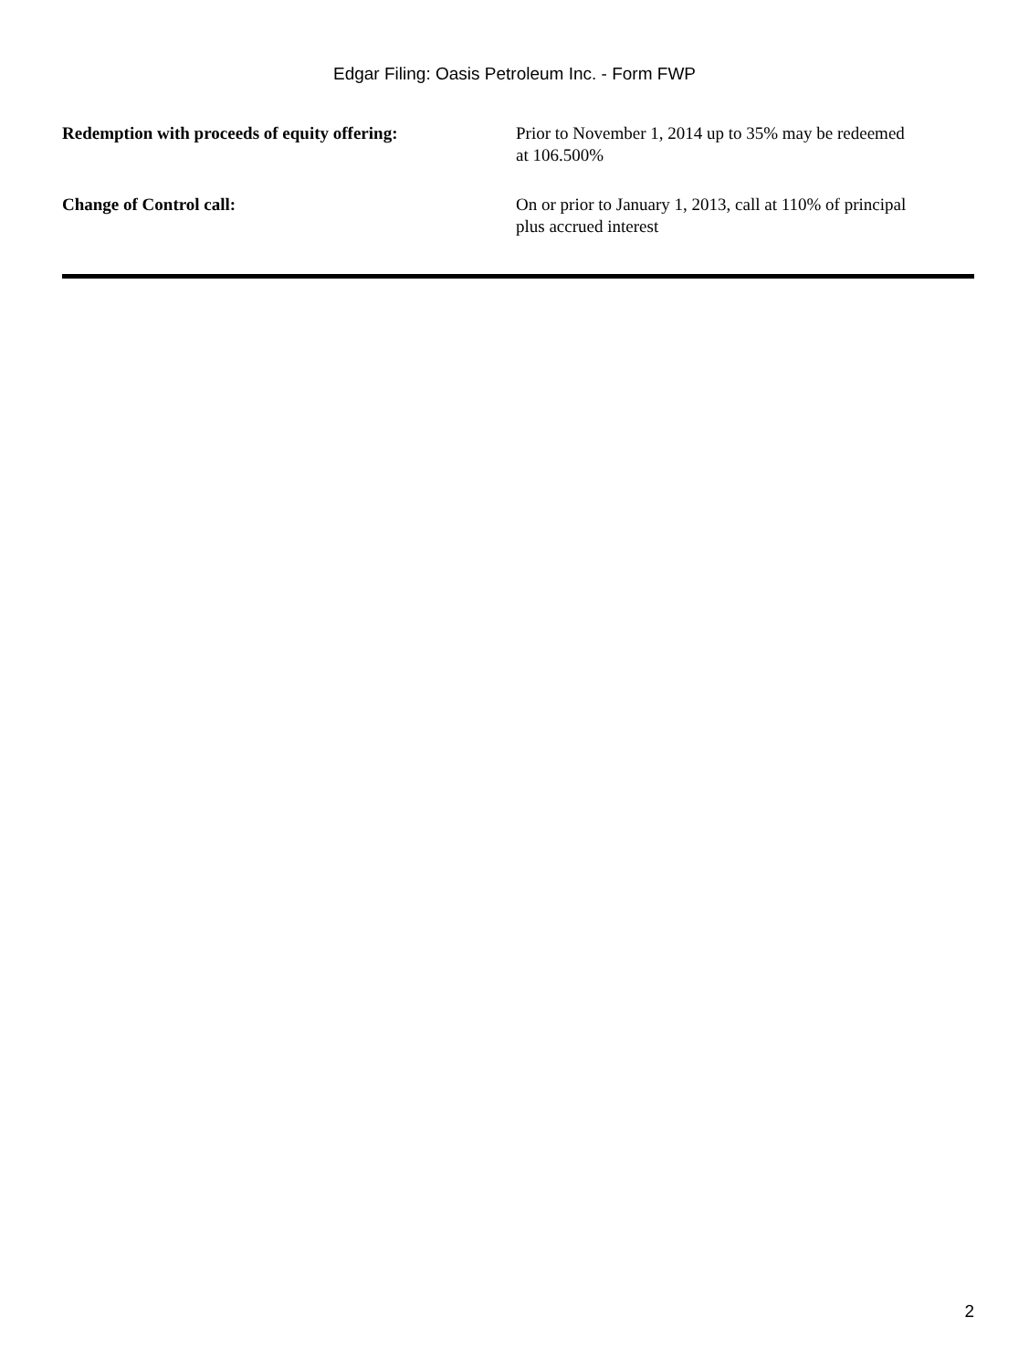Edgar Filing: Oasis Petroleum Inc. - Form FWP
| Redemption with proceeds of equity offering: | Prior to November 1, 2014 up to 35% may be redeemed at 106.500% |
| Change of Control call: | On or prior to January 1, 2013, call at 110% of principal plus accrued interest |
2